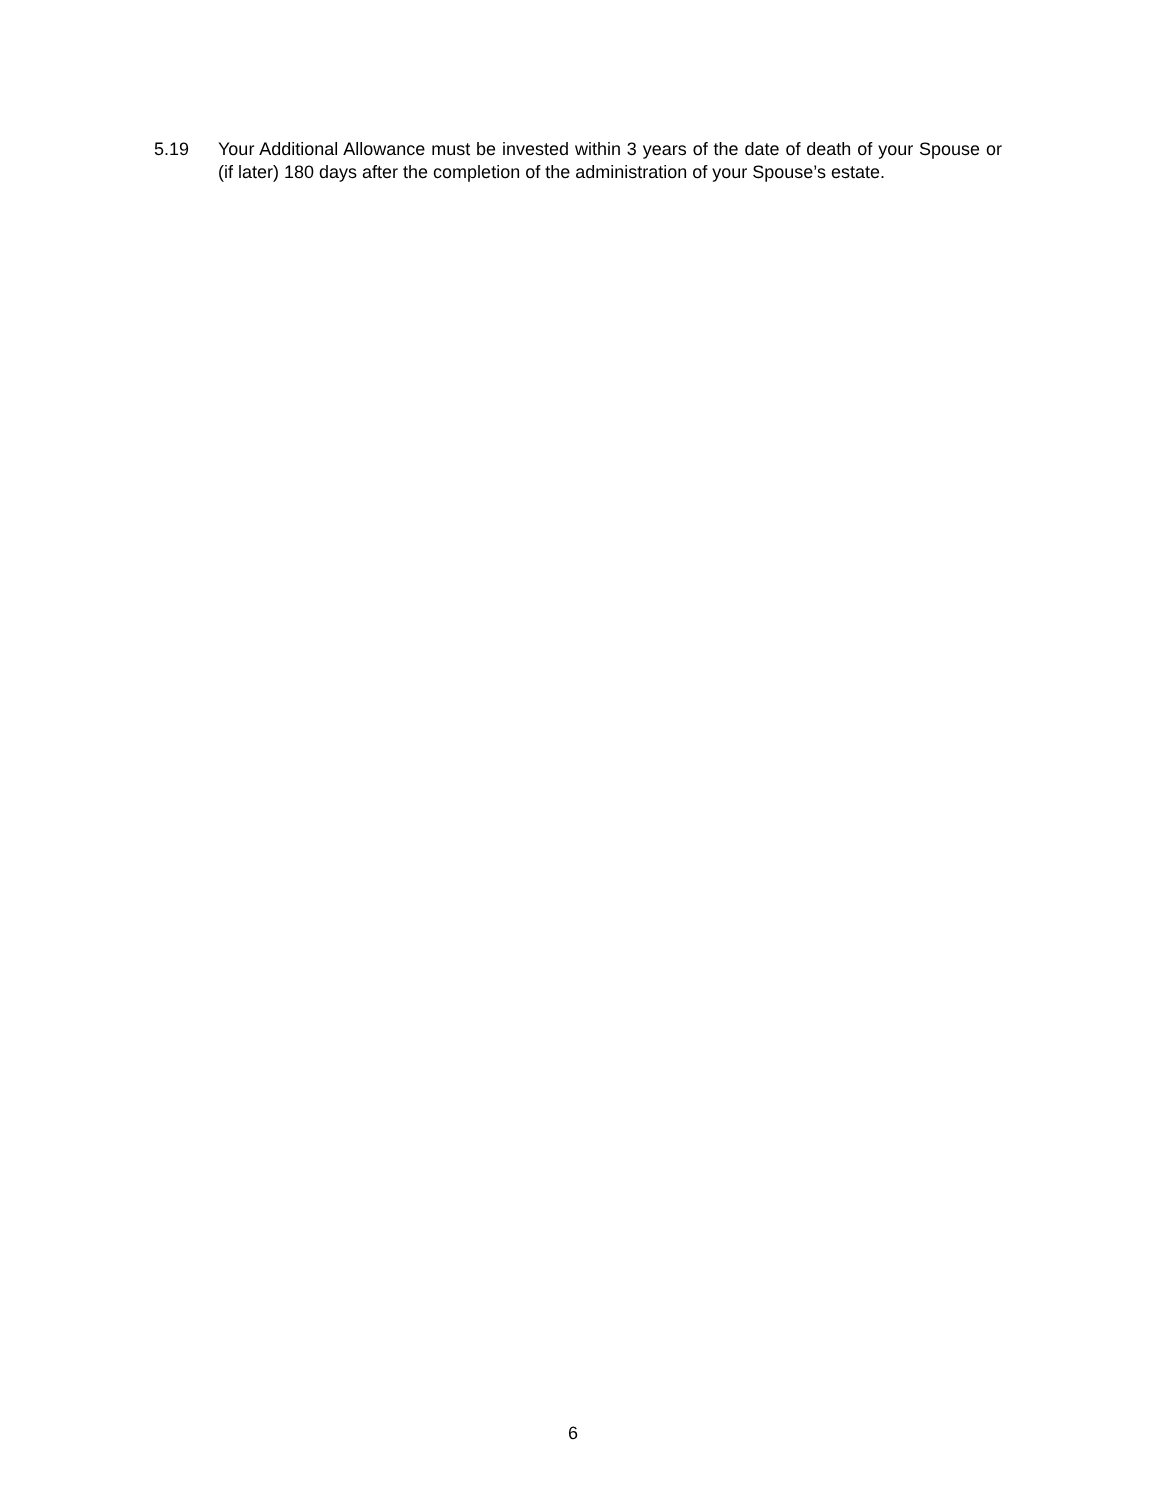5.19 Your Additional Allowance must be invested within 3 years of the date of death of your Spouse or (if later) 180 days after the completion of the administration of your Spouse’s estate.
6